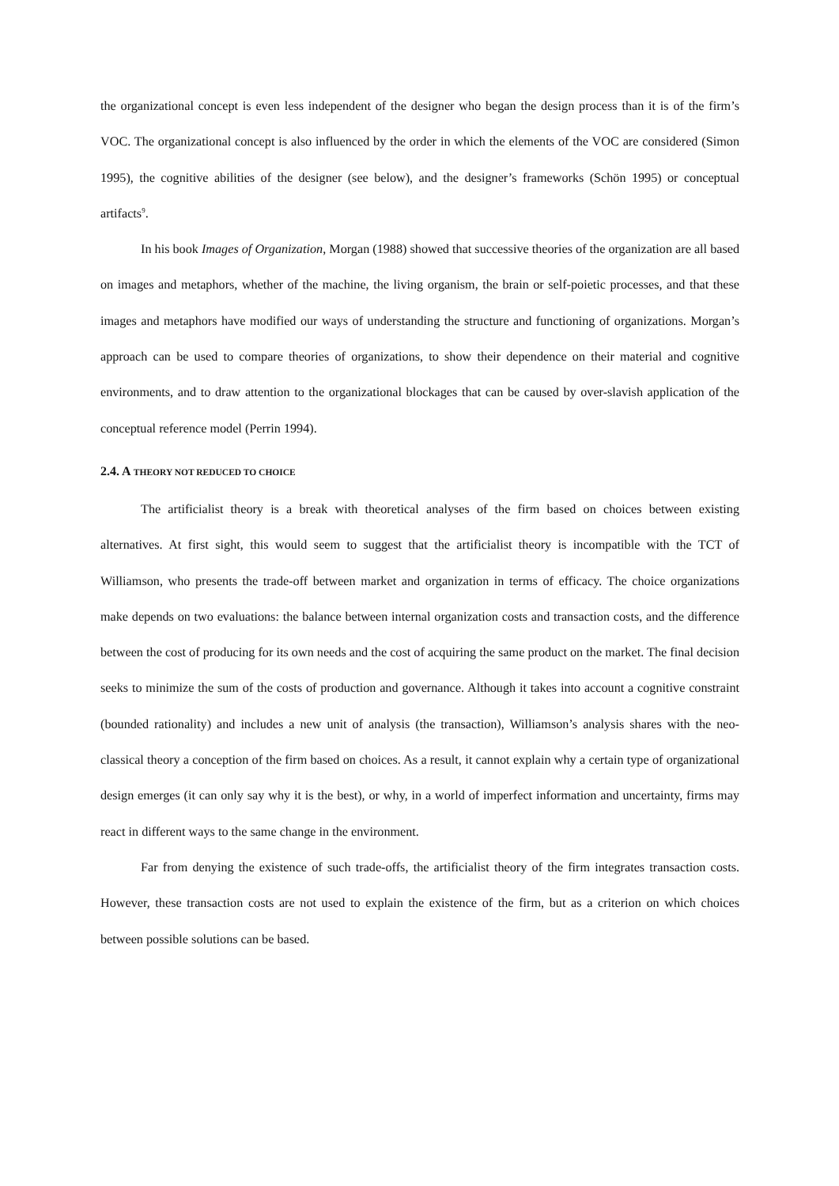the organizational concept is even less independent of the designer who began the design process than it is of the firm’s VOC. The organizational concept is also influenced by the order in which the elements of the VOC are considered (Simon 1995), the cognitive abilities of the designer (see below), and the designer’s frameworks (Schön 1995) or conceptual artifacts<sup>9</sup>.
In his book Images of Organization, Morgan (1988) showed that successive theories of the organization are all based on images and metaphors, whether of the machine, the living organism, the brain or self-poietic processes, and that these images and metaphors have modified our ways of understanding the structure and functioning of organizations. Morgan’s approach can be used to compare theories of organizations, to show their dependence on their material and cognitive environments, and to draw attention to the organizational blockages that can be caused by over-slavish application of the conceptual reference model (Perrin 1994).
2.4. A THEORY NOT REDUCED TO CHOICE
The artificialist theory is a break with theoretical analyses of the firm based on choices between existing alternatives. At first sight, this would seem to suggest that the artificialist theory is incompatible with the TCT of Williamson, who presents the trade-off between market and organization in terms of efficacy. The choice organizations make depends on two evaluations: the balance between internal organization costs and transaction costs, and the difference between the cost of producing for its own needs and the cost of acquiring the same product on the market. The final decision seeks to minimize the sum of the costs of production and governance. Although it takes into account a cognitive constraint (bounded rationality) and includes a new unit of analysis (the transaction), Williamson’s analysis shares with the neo-classical theory a conception of the firm based on choices. As a result, it cannot explain why a certain type of organizational design emerges (it can only say why it is the best), or why, in a world of imperfect information and uncertainty, firms may react in different ways to the same change in the environment.
Far from denying the existence of such trade-offs, the artificialist theory of the firm integrates transaction costs. However, these transaction costs are not used to explain the existence of the firm, but as a criterion on which choices between possible solutions can be based.